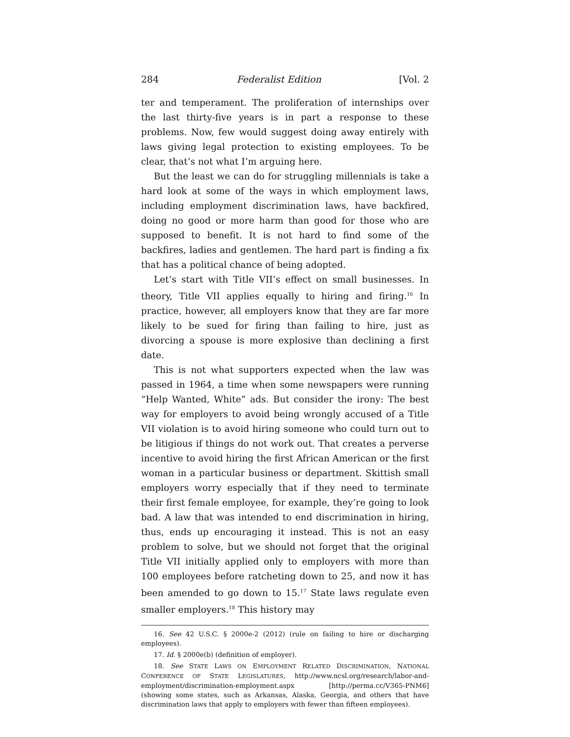284 Federalist Edition [Vol. 2
ter and temperament. The proliferation of internships over the last thirty-five years is in part a response to these problems. Now, few would suggest doing away entirely with laws giving legal protection to existing employees. To be clear, that’s not what I’m arguing here.
But the least we can do for struggling millennials is take a hard look at some of the ways in which employment laws, including employment discrimination laws, have backfired, doing no good or more harm than good for those who are supposed to benefit. It is not hard to find some of the backfires, ladies and gentlemen. The hard part is finding a fix that has a political chance of being adopted.
Let’s start with Title VII’s effect on small businesses. In theory, Title VII applies equally to hiring and firing.<sup>16</sup> In practice, however, all employers know that they are far more likely to be sued for firing than failing to hire, just as divorcing a spouse is more explosive than declining a first date.
This is not what supporters expected when the law was passed in 1964, a time when some newspapers were running “Help Wanted, White” ads. But consider the irony: The best way for employers to avoid being wrongly accused of a Title VII violation is to avoid hiring someone who could turn out to be litigious if things do not work out. That creates a perverse incentive to avoid hiring the first African American or the first woman in a particular business or department. Skittish small employers worry especially that if they need to terminate their first female employee, for example, they’re going to look bad. A law that was intended to end discrimination in hiring, thus, ends up encouraging it instead. This is not an easy problem to solve, but we should not forget that the original Title VII initially applied only to employers with more than 100 employees before ratcheting down to 25, and now it has been amended to go down to 15.<sup>17</sup> State laws regulate even smaller employers.<sup>18</sup> This history may
16. See 42 U.S.C. § 2000e-2 (2012) (rule on failing to hire or discharging employees).
17. Id. § 2000e(b) (definition of employer).
18. See STATE LAWS ON EMPLOYMENT RELATED DISCRIMINATION, NATIONAL CONFERENCE OF STATE LEGISLATURES, http://www.ncsl.org/research/labor-and-employment/discrimination-employment.aspx [http://perma.cc/V365-PNM6] (showing some states, such as Arkansas, Alaska, Georgia, and others that have discrimination laws that apply to employers with fewer than fifteen employees).